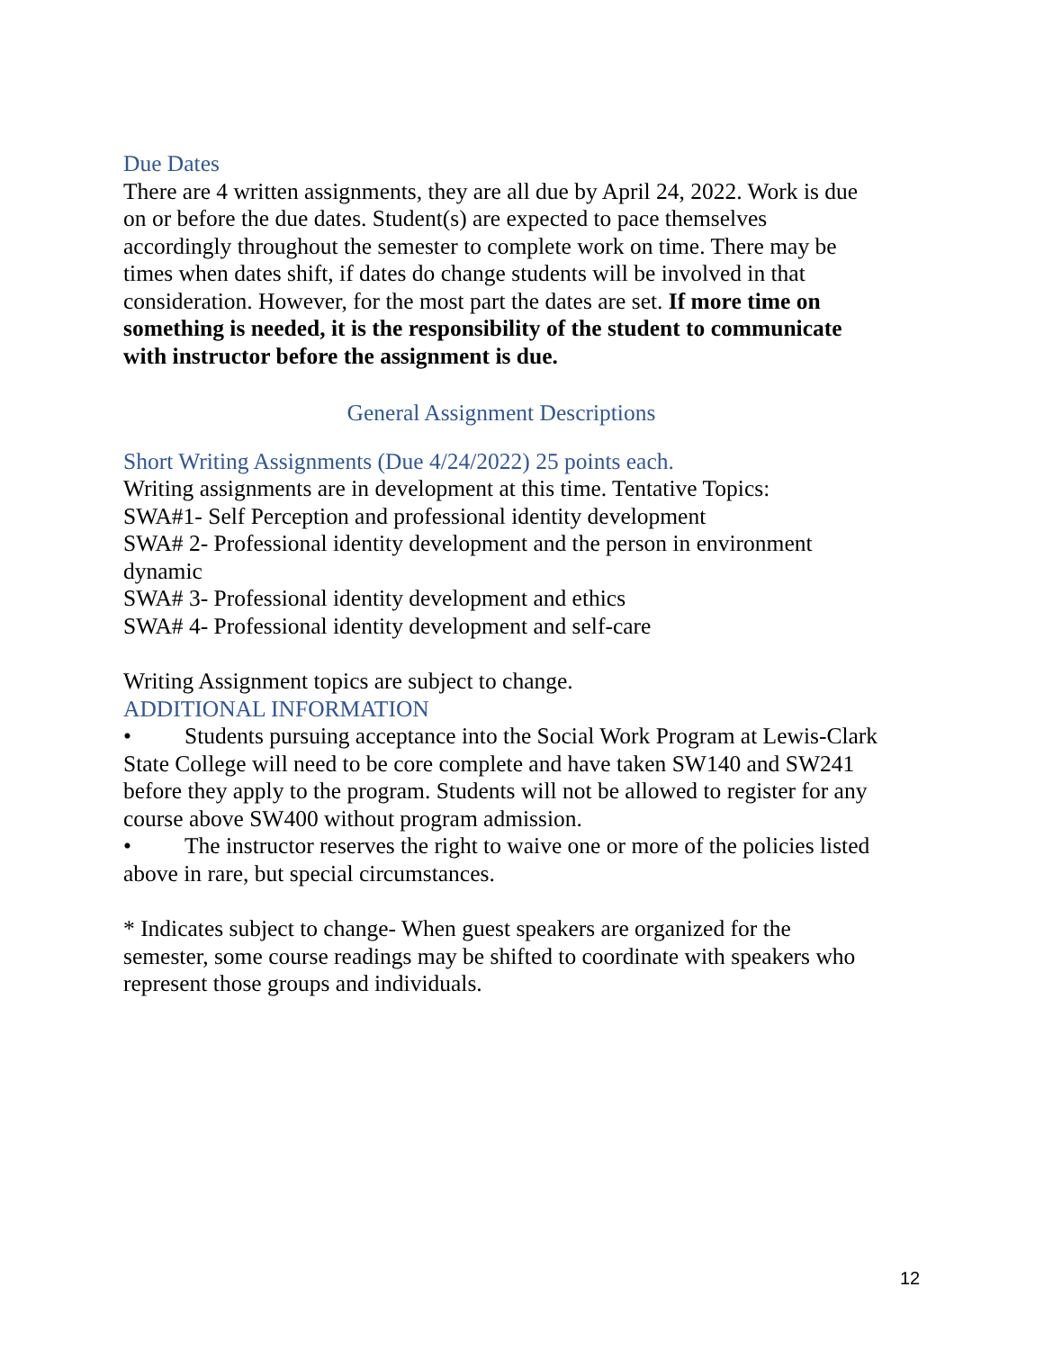Due Dates
There are 4 written assignments, they are all due by April 24, 2022. Work is due on or before the due dates. Student(s) are expected to pace themselves accordingly throughout the semester to complete work on time. There may be times when dates shift, if dates do change students will be involved in that consideration. However, for the most part the dates are set. If more time on something is needed, it is the responsibility of the student to communicate with instructor before the assignment is due.
General Assignment Descriptions
Short Writing Assignments (Due 4/24/2022) 25 points each.
Writing assignments are in development at this time. Tentative Topics:
SWA#1- Self Perception and professional identity development
SWA# 2- Professional identity development and the person in environment dynamic
SWA# 3- Professional identity development and ethics
SWA# 4- Professional identity development and self-care
Writing Assignment topics are subject to change.
ADDITIONAL INFORMATION
• Students pursuing acceptance into the Social Work Program at Lewis-Clark State College will need to be core complete and have taken SW140 and SW241 before they apply to the program. Students will not be allowed to register for any course above SW400 without program admission.
• The instructor reserves the right to waive one or more of the policies listed above in rare, but special circumstances.
* Indicates subject to change- When guest speakers are organized for the semester, some course readings may be shifted to coordinate with speakers who represent those groups and individuals.
12